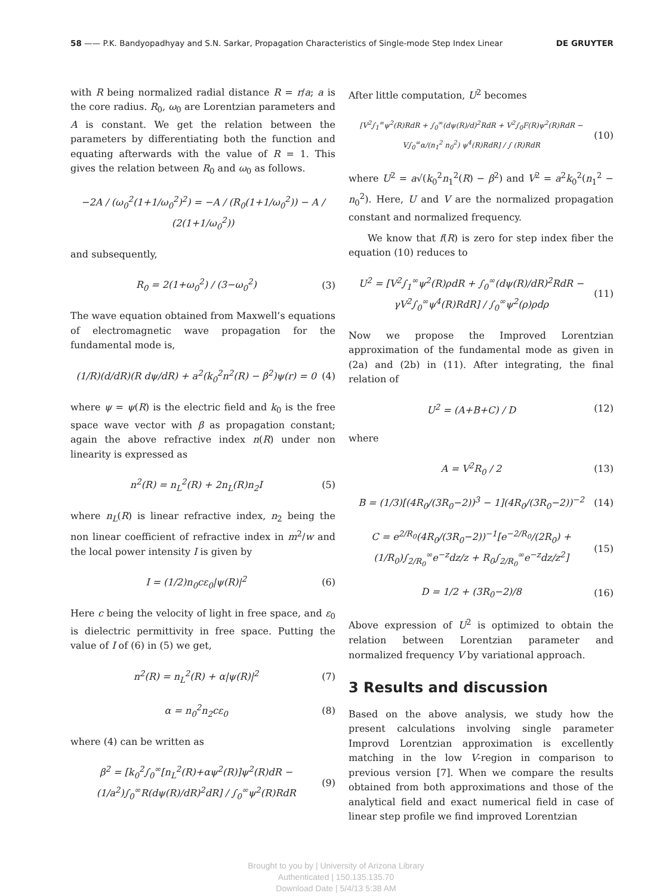58 —— P.K. Bandyopadhyay and S.N. Sarkar, Propagation Characteristics of Single-mode Step Index Linear
DE GRUYTER
with R being normalized radial distance R = r/a; a is the core radius. R<sub>0</sub>, ω<sub>0</sub> are Lorentzian parameters and A is constant. We get the relation between the parameters by differentiating both the function and equating afterwards with the value of R = 1. This gives the relation between R<sub>0</sub> and ω<sub>0</sub> as follows.
−2A / (ω<sub>0</sub><sup>2</sup>(1+1/ω<sub>0</sub><sup>2</sup>)<sup>2</sup>) = −A / (R<sub>0</sub>(1+1/ω<sub>0</sub><sup>2</sup>)) − A / (2(1+1/ω<sub>0</sub><sup>2</sup>))
and subsequently,
R<sub>0</sub> = 2(1+ω<sub>0</sub><sup>2</sup>) / (3−ω<sub>0</sub><sup>2</sup>) (3)
The wave equation obtained from Maxwell’s equations of electromagnetic wave propagation for the fundamental mode is,
(1/R)(d/dR)(R dψ/dR) + a<sup>2</sup>(k<sub>0</sub><sup>2</sup>n<sup>2</sup>(R) − β<sup>2</sup>)ψ(r) = 0
(4)
where ψ = ψ(R) is the electric field and k<sub>0</sub> is the free space wave vector with β as propagation constant; again the above refractive index n(R) under non linearity is expressed as
n<sup>2</sup>(R) = n<sub>L</sub><sup>2</sup>(R) + 2n<sub>L</sub>(R)n<sub>2</sub>I (5)
where n<sub>L</sub>(R) is linear refractive index, n<sub>2</sub> being the non linear coefficient of refractive index in m<sup>2</sup>/w and the local power intensity I is given by
I = (1/2)n<sub>0</sub>cε<sub>0</sub>|ψ(R)|<sup>2</sup> (6)
Here c being the velocity of light in free space, and ε<sub>0</sub> is dielectric permittivity in free space. Putting the value of I of (6) in (5) we get,
n<sup>2</sup>(R) = n<sub>L</sub><sup>2</sup>(R) + α|ψ(R)|<sup>2</sup> (7)
α = n<sub>0</sub><sup>2</sup>n<sub>2</sub>cε<sub>0</sub> (8)
where (4) can be written as
β<sup>2</sup> = [k<sub>0</sub><sup>2</sup>∫<sub>0</sub><sup>∞</sup>[n<sub>L</sub><sup>2</sup>(R)+αψ<sup>2</sup>(R)]ψ<sup>2</sup>(R)dR − (1/a<sup>2</sup>)∫<sub>0</sub><sup>∞</sup>R(dψ(R)/dR)<sup>2</sup>dR] / ∫<sub>0</sub><sup>∞</sup>ψ<sup>2</sup>(R)RdR
(9)
After little computation, U<sup>2</sup> becomes
[V<sup>2</sup>∫<sub>1</sub><sup>∞</sup>ψ<sup>2</sup>(R)RdR + ∫<sub>0</sub><sup>∞</sup>(dψ(R)/d)<sup>2</sup>RdR + V<sup>2</sup>∫<sub>0</sub>F(R)ψ<sup>2</sup>(R)RdR − V∫<sub>0</sub><sup>∞</sup>α/(n<sub>1</sub><sup>2</sup> n<sub>0</sub><sup>2</sup>) ψ<sup>4</sup>(R)RdR] / ∫ (R)RdR
(10)
where U<sup>2</sup> = a√(k<sub>0</sub><sup>2</sup>n<sub>1</sub><sup>2</sup>(R) − β<sup>2</sup>) and V<sup>2</sup> = a<sup>2</sup>k<sub>0</sub><sup>2</sup>(n<sub>1</sub><sup>2</sup> − n<sub>0</sub><sup>2</sup>). Here, U and V are the normalized propagation constant and normalized frequency.
We know that f(R) is zero for step index fiber the equation (10) reduces to
U<sup>2</sup> = [V<sup>2</sup>∫<sub>1</sub><sup>∞</sup>ψ<sup>2</sup>(R)ρdR + ∫<sub>0</sub><sup>∞</sup>(dψ(R)/dR)<sup>2</sup>RdR − γV<sup>2</sup>∫<sub>0</sub><sup>∞</sup>ψ<sup>4</sup>(R)RdR] / ∫<sub>0</sub><sup>∞</sup>ψ<sup>2</sup>(ρ)ρdρ
(11)
Now we propose the Improved Lorentzian approximation of the fundamental mode as given in (2a) and (2b) in (11). After integrating, the final relation of
U<sup>2</sup> = (A+B+C) / D (12)
where
A = V<sup>2</sup>R<sub>0</sub> / 2 (13)
B = (1/3)[(4R<sub>0</sub>/(3R<sub>0</sub>−2))<sup>3</sup> − 1](4R<sub>0</sub>/(3R<sub>0</sub>−2))<sup>−2</sup>
(14)
C = e<sup>2/R<sub>0</sub></sup>(4R<sub>0</sub>/(3R<sub>0</sub>−2))<sup>−1</sup>[e<sup>−2/R<sub>0</sub></sup>/(2R<sub>0</sub>) + (1/R<sub>0</sub>)∫<sub>2/R<sub>0</sub></sub><sup>∞</sup>e<sup>−z</sup>dz/z + R<sub>0</sub>∫<sub>2/R<sub>0</sub></sub><sup>∞</sup>e<sup>−z</sup>dz/z<sup>2</sup>]
(15)
D = 1/2 + (3R<sub>0</sub>−2)/8 (16)
Above expression of U<sup>2</sup> is optimized to obtain the relation between Lorentzian parameter and normalized frequency V by variational approach.
3 Results and discussion
Based on the above analysis, we study how the present calculations involving single parameter Improvd Lorentzian approximation is excellently matching in the low V-region in comparison to previous version [7]. When we compare the results obtained from both approximations and those of the analytical field and exact numerical field in case of linear step profile we find improved Lorentzian
Brought to you by | University of Arizona Library
Authenticated | 150.135.135.70
Download Date | 5/4/13 5:38 AM